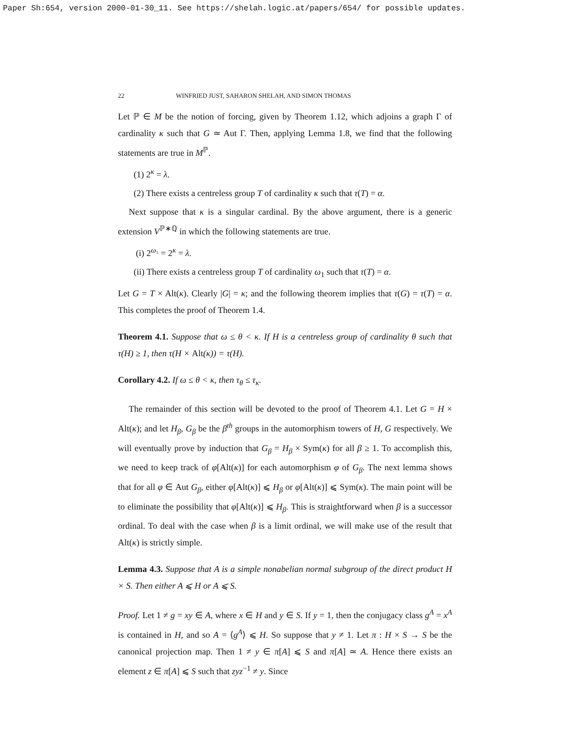Paper Sh:654, version 2000-01-30_11. See https://shelah.logic.at/papers/654/ for possible updates.
22 WINFRIED JUST, SAHARON SHELAH, AND SIMON THOMAS
Let ℙ ∈ M be the notion of forcing, given by Theorem 1.12, which adjoins a graph Γ of cardinality κ such that G ≃ Aut Γ. Then, applying Lemma 1.8, we find that the following statements are true in M<sup>ℙ</sup>.
(1) 2<sup>κ</sup> = λ.
(2) There exists a centreless group T of cardinality κ such that τ(T) = α.
Next suppose that κ is a singular cardinal. By the above argument, there is a generic extension V<sup>ℙ∗ℚ</sup> in which the following statements are true.
(i) 2<sup>ω₁</sup> = 2<sup>κ</sup> = λ.
(ii) There exists a centreless group T of cardinality ω<sub>1</sub> such that τ(T) = α.
Let G = T × Alt(κ). Clearly |G| = κ; and the following theorem implies that τ(G) = τ(T) = α. This completes the proof of Theorem 1.4.
Theorem 4.1. Suppose that ω ≤ θ < κ. If H is a centreless group of cardinality θ such that τ(H) ≥ 1, then τ(H × Alt(κ)) = τ(H).
Corollary 4.2. If ω ≤ θ < κ, then τ<sub>θ</sub> ≤ τ<sub>κ</sub>.
The remainder of this section will be devoted to the proof of Theorem 4.1. Let G = H × Alt(κ); and let H<sub>β</sub>, G<sub>β</sub> be the β<sup>th</sup> groups in the automorphism towers of H, G respectively. We will eventually prove by induction that G<sub>β</sub> = H<sub>β</sub> × Sym(κ) for all β ≥ 1. To accomplish this, we need to keep track of φ[Alt(κ)] for each automorphism φ of G<sub>β</sub>. The next lemma shows that for all φ ∈ Aut G<sub>β</sub>, either φ[Alt(κ)] ⩽ H<sub>β</sub> or φ[Alt(κ)] ⩽ Sym(κ). The main point will be to eliminate the possibility that φ[Alt(κ)] ⩽ H<sub>β</sub>. This is straightforward when β is a successor ordinal. To deal with the case when β is a limit ordinal, we will make use of the result that Alt(κ) is strictly simple.
Lemma 4.3. Suppose that A is a simple nonabelian normal subgroup of the direct product H × S. Then either A ⩽ H or A ⩽ S.
Proof. Let 1 ≠ g = xy ∈ A, where x ∈ H and y ∈ S. If y = 1, then the conjugacy class g<sup>A</sup> = x<sup>A</sup> is contained in H, and so A = ⟨g<sup>A</sup>⟩ ⩽ H. So suppose that y ≠ 1. Let π : H × S → S be the canonical projection map. Then 1 ≠ y ∈ π[A] ⩽ S and π[A] ≃ A. Hence there exists an element z ∈ π[A] ⩽ S such that zyz<sup>−1</sup> ≠ y. Since